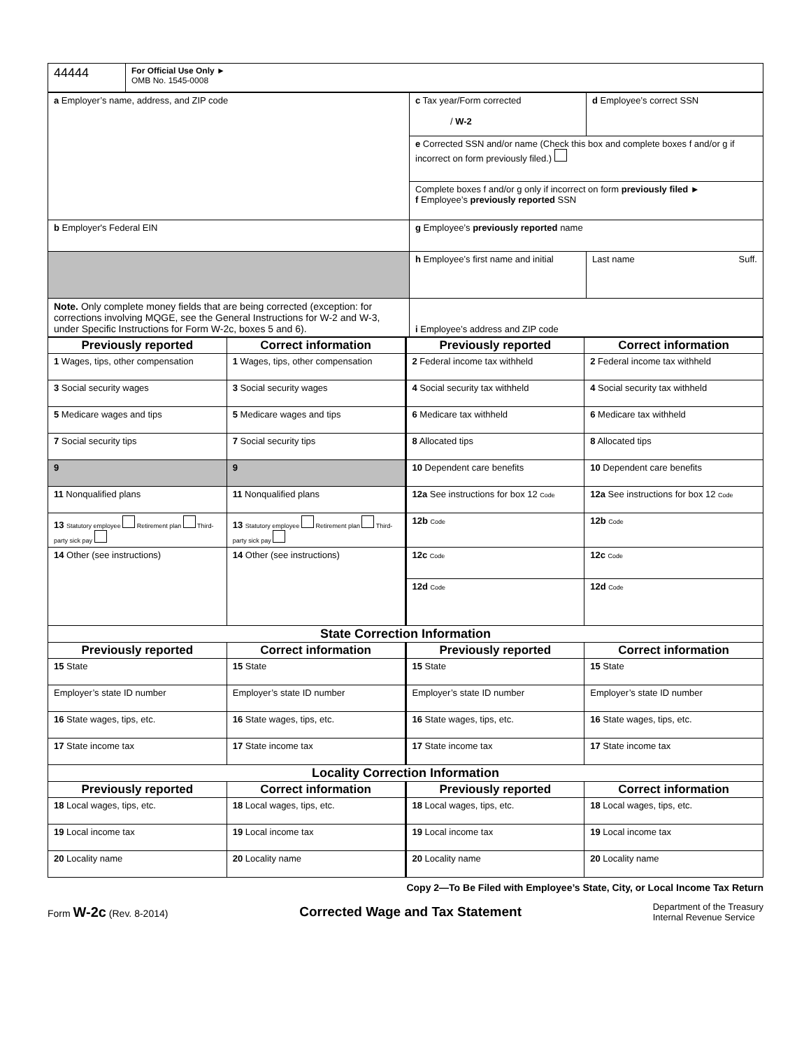| 44444 | For Official Use Only ► OMB No. 1545-0008 |
| a Employer’s name, address, and ZIP code | c Tax year/Form corrected / W-2 | d Employee’s correct SSN |
| | e Corrected SSN and/or name (Check this box and complete boxes f and/or g if incorrect on form previously filed.) | |
| | Complete boxes f and/or g only if incorrect on form previously filed ► f Employee’s previously reported SSN | |
| b Employer's Federal EIN | g Employee’s previously reported name | |
| | h Employee’s first name and initial | Last name Suff. |
| Note. Only complete money fields that are being corrected (exception: for corrections involving MQGE, see the General Instructions for W-2 and W-3, under Specific Instructions for Form W-2c, boxes 5 and 6). | i Employee’s address and ZIP code | |
| Previously reported | Correct information | Previously reported | Correct information |
| --- | --- | --- | --- |
| 1 Wages, tips, other compensation | 1 Wages, tips, other compensation | 2 Federal income tax withheld | 2 Federal income tax withheld |
| 3 Social security wages | 3 Social security wages | 4 Social security tax withheld | 4 Social security tax withheld |
| 5 Medicare wages and tips | 5 Medicare wages and tips | 6 Medicare tax withheld | 6 Medicare tax withheld |
| 7 Social security tips | 7 Social security tips | 8 Allocated tips | 8 Allocated tips |
| 9 | 9 | 10 Dependent care benefits | 10 Dependent care benefits |
| 11 Nonqualified plans | 11 Nonqualified plans | 12a See instructions for box 12 Code | 12a See instructions for box 12 Code |
| 13 Statutory employee Retirement plan Third-party sick pay | 13 Statutory employee Retirement plan Third-party sick pay | 12b Code | 12b Code |
| 14 Other (see instructions) | 14 Other (see instructions) | 12c Code | 12c Code |
| | | 12d Code | 12d Code |
| State Correction Information | | | |
| Previously reported | Correct information | Previously reported | Correct information |
| 15 State | 15 State | 15 State | 15 State |
| Employer’s state ID number | Employer’s state ID number | Employer’s state ID number | Employer’s state ID number |
| 16 State wages, tips, etc. | 16 State wages, tips, etc. | 16 State wages, tips, etc. | 16 State wages, tips, etc. |
| 17 State income tax | 17 State income tax | 17 State income tax | 17 State income tax |
| Locality Correction Information | | | |
| Previously reported | Correct information | Previously reported | Correct information |
| 18 Local wages, tips, etc. | 18 Local wages, tips, etc. | 18 Local wages, tips, etc. | 18 Local wages, tips, etc. |
| 19 Local income tax | 19 Local income tax | 19 Local income tax | 19 Local income tax |
| 20 Locality name | 20 Locality name | 20 Locality name | 20 Locality name |
Copy 2—To Be Filed with Employee’s State, City, or Local Income Tax Return
Form W-2c (Rev. 8-2014)
Corrected Wage and Tax Statement
Department of the Treasury
Internal Revenue Service